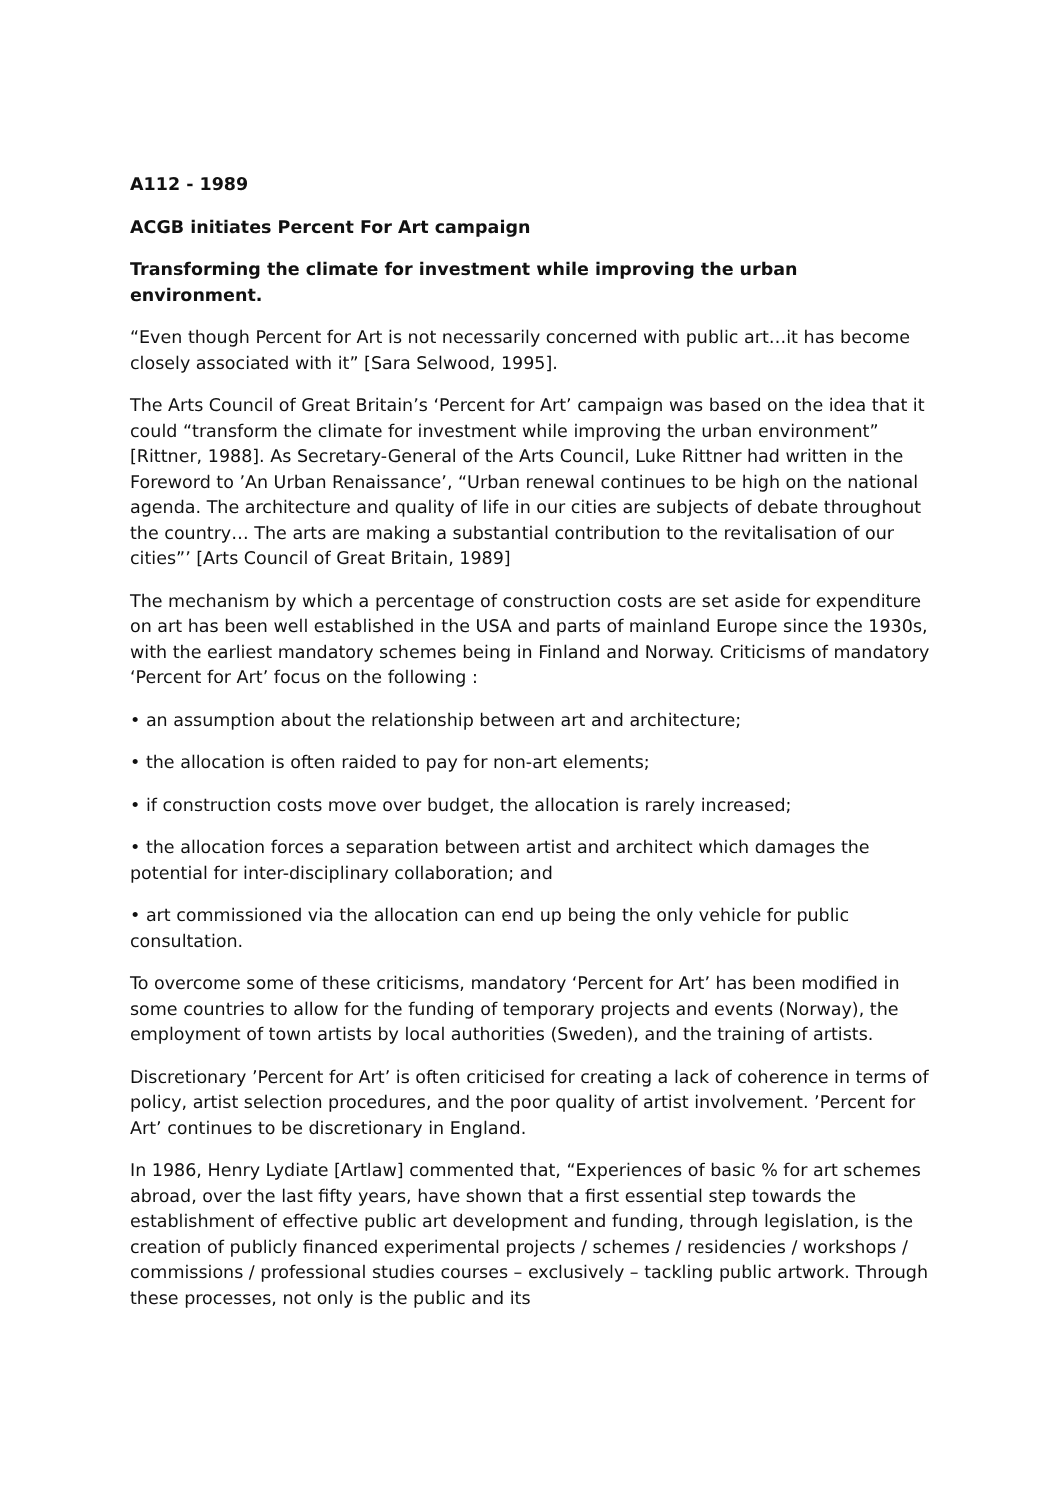A112 - 1989
ACGB initiates Percent For Art campaign
Transforming the climate for investment while improving the urban environment.
“Even though Percent for Art is not necessarily concerned with public art…it has become closely associated with it” [Sara Selwood, 1995].
The Arts Council of Great Britain’s ‘Percent for Art’ campaign was based on the idea that it could “transform the climate for investment while improving the urban environment” [Rittner, 1988]. As Secretary-General of the Arts Council, Luke Rittner had written in the Foreword to ’An Urban Renaissance’, “Urban renewal continues to be high on the national agenda. The architecture and quality of life in our cities are subjects of debate throughout the country… The arts are making a substantial contribution to the revitalisation of our cities”’ [Arts Council of Great Britain, 1989]
The mechanism by which a percentage of construction costs are set aside for expenditure on art has been well established in the USA and parts of mainland Europe since the 1930s, with the earliest mandatory schemes being in Finland and Norway. Criticisms of mandatory ‘Percent for Art’ focus on the following :
• an assumption about the relationship between art and architecture;
• the allocation is often raided to pay for non-art elements;
• if construction costs move over budget, the allocation is rarely increased;
• the allocation forces a separation between artist and architect which damages the potential for inter-disciplinary collaboration; and
• art commissioned via the allocation can end up being the only vehicle for public consultation.
To overcome some of these criticisms, mandatory ‘Percent for Art’ has been modified in some countries to allow for the funding of temporary projects and events (Norway), the employment of town artists by local authorities (Sweden), and the training of artists.
Discretionary ’Percent for Art’ is often criticised for creating a lack of coherence in terms of policy, artist selection procedures, and the poor quality of artist involvement. ’Percent for Art’ continues to be discretionary in England.
In 1986, Henry Lydiate [Artlaw] commented that, “Experiences of basic % for art schemes abroad, over the last fifty years, have shown that a first essential step towards the establishment of effective public art development and funding, through legislation, is the creation of publicly financed experimental projects / schemes / residencies / workshops / commissions / professional studies courses – exclusively – tackling public artwork. Through these processes, not only is the public and its